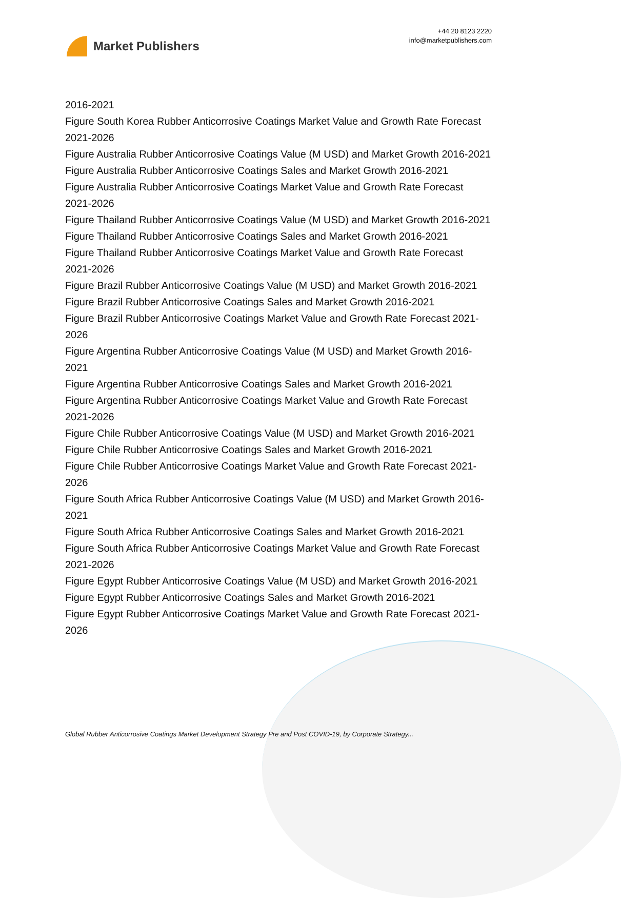Market Publishers
+44 20 8123 2220
info@marketpublishers.com
2016-2021
Figure South Korea Rubber Anticorrosive Coatings Market Value and Growth Rate Forecast 2021-2026
Figure Australia Rubber Anticorrosive Coatings Value (M USD) and Market Growth 2016-2021
Figure Australia Rubber Anticorrosive Coatings Sales and Market Growth 2016-2021
Figure Australia Rubber Anticorrosive Coatings Market Value and Growth Rate Forecast 2021-2026
Figure Thailand Rubber Anticorrosive Coatings Value (M USD) and Market Growth 2016-2021
Figure Thailand Rubber Anticorrosive Coatings Sales and Market Growth 2016-2021
Figure Thailand Rubber Anticorrosive Coatings Market Value and Growth Rate Forecast 2021-2026
Figure Brazil Rubber Anticorrosive Coatings Value (M USD) and Market Growth 2016-2021
Figure Brazil Rubber Anticorrosive Coatings Sales and Market Growth 2016-2021
Figure Brazil Rubber Anticorrosive Coatings Market Value and Growth Rate Forecast 2021-2026
Figure Argentina Rubber Anticorrosive Coatings Value (M USD) and Market Growth 2016-2021
Figure Argentina Rubber Anticorrosive Coatings Sales and Market Growth 2016-2021
Figure Argentina Rubber Anticorrosive Coatings Market Value and Growth Rate Forecast 2021-2026
Figure Chile Rubber Anticorrosive Coatings Value (M USD) and Market Growth 2016-2021
Figure Chile Rubber Anticorrosive Coatings Sales and Market Growth 2016-2021
Figure Chile Rubber Anticorrosive Coatings Market Value and Growth Rate Forecast 2021-2026
Figure South Africa Rubber Anticorrosive Coatings Value (M USD) and Market Growth 2016-2021
Figure South Africa Rubber Anticorrosive Coatings Sales and Market Growth 2016-2021
Figure South Africa Rubber Anticorrosive Coatings Market Value and Growth Rate Forecast 2021-2026
Figure Egypt Rubber Anticorrosive Coatings Value (M USD) and Market Growth 2016-2021
Figure Egypt Rubber Anticorrosive Coatings Sales and Market Growth 2016-2021
Figure Egypt Rubber Anticorrosive Coatings Market Value and Growth Rate Forecast 2021-2026
Global Rubber Anticorrosive Coatings Market Development Strategy Pre and Post COVID-19, by Corporate Strategy...